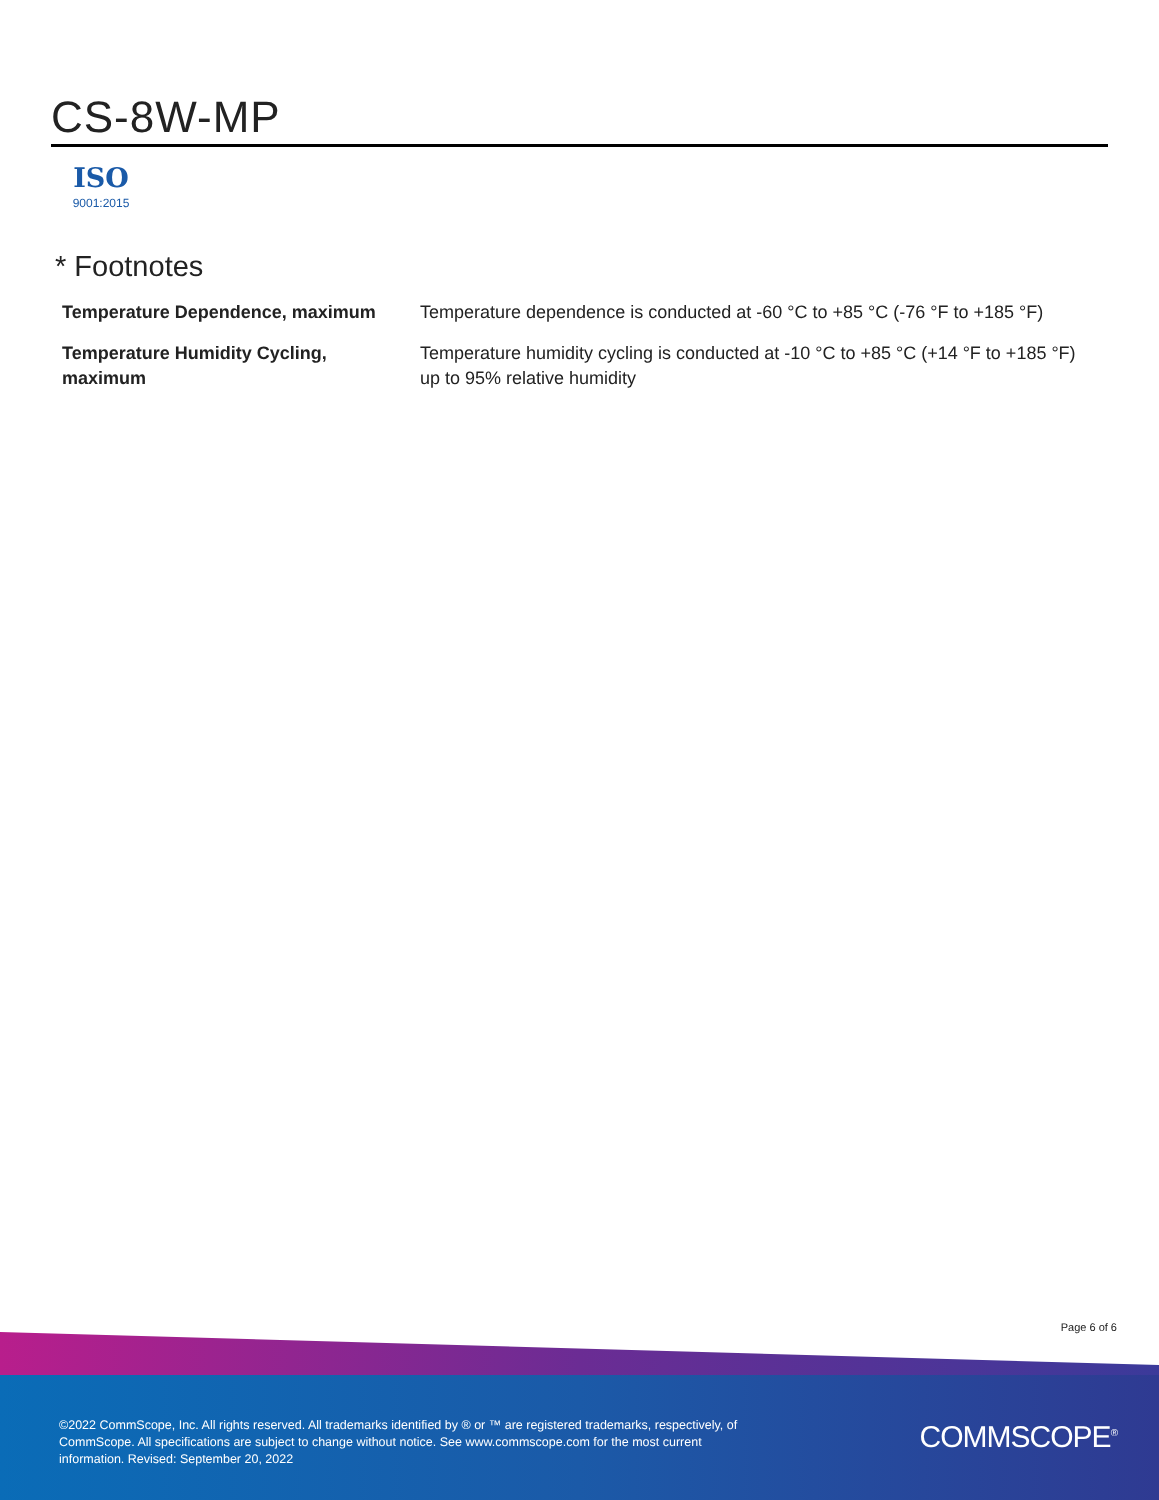CS-8W-MP
ISO
9001:2015
* Footnotes
| Temperature Dependence, maximum | Temperature dependence is conducted at -60 °C to +85 °C (-76 °F to +185 °F) |
| Temperature Humidity Cycling, maximum | Temperature humidity cycling is conducted at -10 °C to +85 °C (+14 °F to +185 °F) up to 95% relative humidity |
Page 6 of 6
©2022 CommScope, Inc. All rights reserved. All trademarks identified by ® or ™ are registered trademarks, respectively, of CommScope. All specifications are subject to change without notice. See www.commscope.com for the most current information. Revised: September 20, 2022
COMMSCOPE<sup>®</sup>